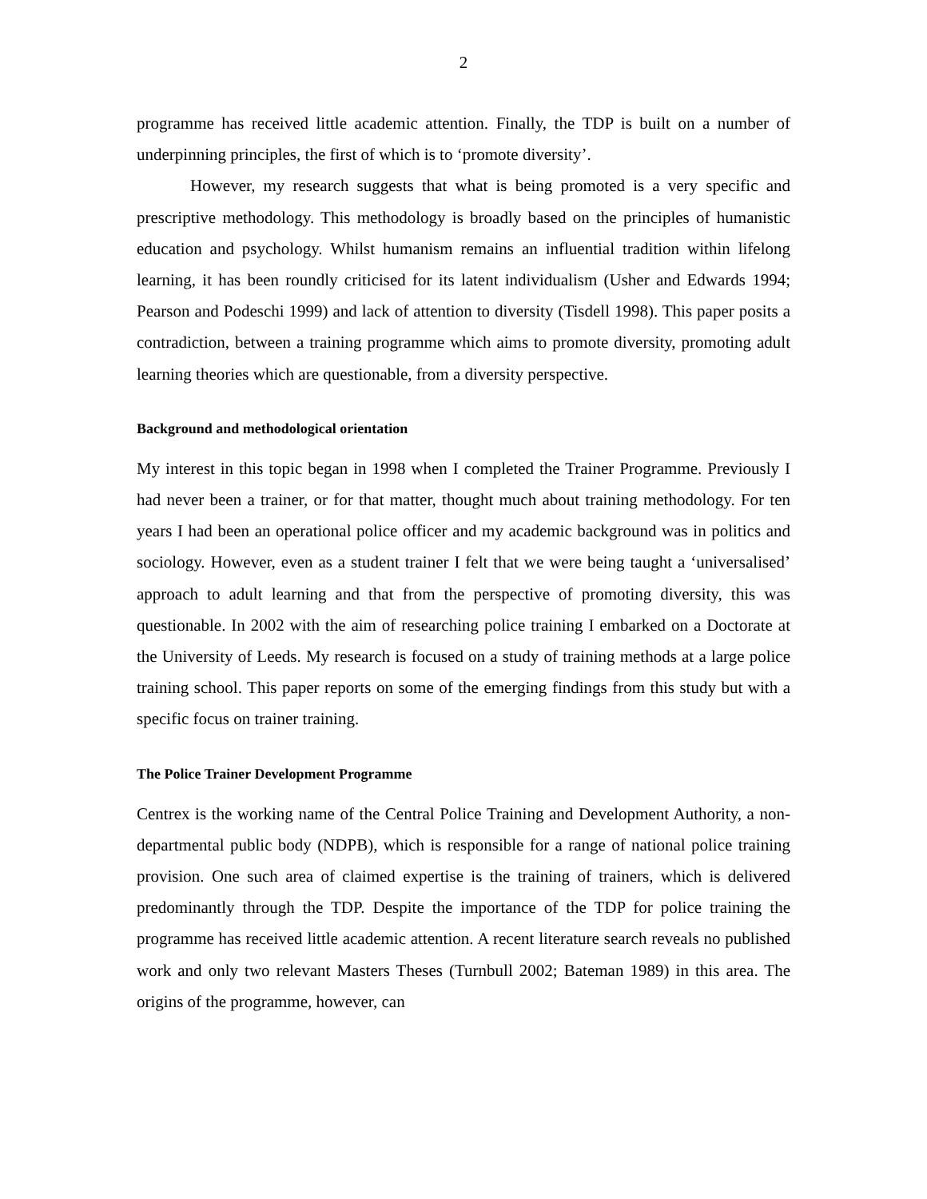2
programme has received little academic attention. Finally, the TDP is built on a number of underpinning principles, the first of which is to ‘promote diversity’.
However, my research suggests that what is being promoted is a very specific and prescriptive methodology. This methodology is broadly based on the principles of humanistic education and psychology. Whilst humanism remains an influential tradition within lifelong learning, it has been roundly criticised for its latent individualism (Usher and Edwards 1994; Pearson and Podeschi 1999) and lack of attention to diversity (Tisdell 1998). This paper posits a contradiction, between a training programme which aims to promote diversity, promoting adult learning theories which are questionable, from a diversity perspective.
Background and methodological orientation
My interest in this topic began in 1998 when I completed the Trainer Programme. Previously I had never been a trainer, or for that matter, thought much about training methodology. For ten years I had been an operational police officer and my academic background was in politics and sociology. However, even as a student trainer I felt that we were being taught a ‘universalised’ approach to adult learning and that from the perspective of promoting diversity, this was questionable. In 2002 with the aim of researching police training I embarked on a Doctorate at the University of Leeds. My research is focused on a study of training methods at a large police training school. This paper reports on some of the emerging findings from this study but with a specific focus on trainer training.
The Police Trainer Development Programme
Centrex is the working name of the Central Police Training and Development Authority, a non-departmental public body (NDPB), which is responsible for a range of national police training provision. One such area of claimed expertise is the training of trainers, which is delivered predominantly through the TDP. Despite the importance of the TDP for police training the programme has received little academic attention. A recent literature search reveals no published work and only two relevant Masters Theses (Turnbull 2002; Bateman 1989) in this area. The origins of the programme, however, can